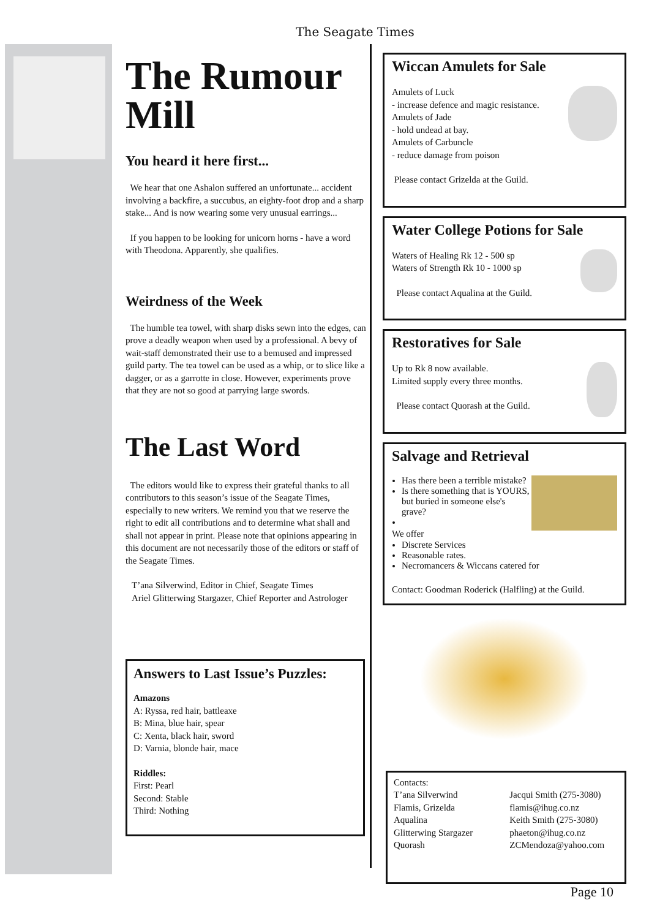The Seagate Times
The Rumour Mill
You heard it here first...
We hear that one Ashalon suffered an unfortunate... accident involving a backfire, a succubus, an eighty-foot drop and a sharp stake... And is now wearing some very unusual earrings...
If you happen to be looking for unicorn horns - have a word with Theodona. Apparently, she qualifies.
Weirdness of the Week
The humble tea towel, with sharp disks sewn into the edges, can prove a deadly weapon when used by a professional. A bevy of wait-staff demonstrated their use to a bemused and impressed guild party. The tea towel can be used as a whip, or to slice like a dagger, or as a garrotte in close. However, experiments prove that they are not so good at parrying large swords.
The Last Word
The editors would like to express their grateful thanks to all contributors to this season’s issue of the Seagate Times, especially to new writers. We remind you that we reserve the right to edit all contributions and to determine what shall and shall not appear in print. Please note that opinions appearing in this document are not necessarily those of the editors or staff of the Seagate Times.
T’ana Silverwind, Editor in Chief, Seagate Times
Ariel Glitterwing Stargazer, Chief Reporter and Astrologer
Answers to Last Issue’s Puzzles:
Amazons
A: Ryssa, red hair, battleaxe
B: Mina, blue hair, spear
C: Xenta, black hair, sword
D: Varnia, blonde hair, mace
Riddles:
First: Pearl
Second: Stable
Third: Nothing
Wiccan Amulets for Sale
Amulets of Luck
- increase defence and magic resistance.
Amulets of Jade
- hold undead at bay.
Amulets of Carbuncle
- reduce damage from poison
Please contact Grizelda at the Guild.
Water College Potions for Sale
Waters of Healing Rk 12 - 500 sp
Waters of Strength Rk 10 - 1000 sp
Please contact Aqualina at the Guild.
Restoratives for Sale
Up to Rk 8 now available.
Limited supply every three months.
Please contact Quorash at the Guild.
Salvage and Retrieval
Has there been a terrible mistake?
Is there something that is YOURS, but buried in someone else's grave?
We offer
Discrete Services
Reasonable rates.
Necromancers & Wiccans catered for
Contact: Goodman Roderick (Halfling) at the Guild.
Contacts:
T’ana Silverwind
Flamis, Grizelda
Aqualina
Glitterwing Stargazer
Quorash
Jacqui Smith (275-3080)
flamis@ihug.co.nz
Keith Smith (275-3080)
phaeton@ihug.co.nz
ZCMendoza@yahoo.com
Page 10